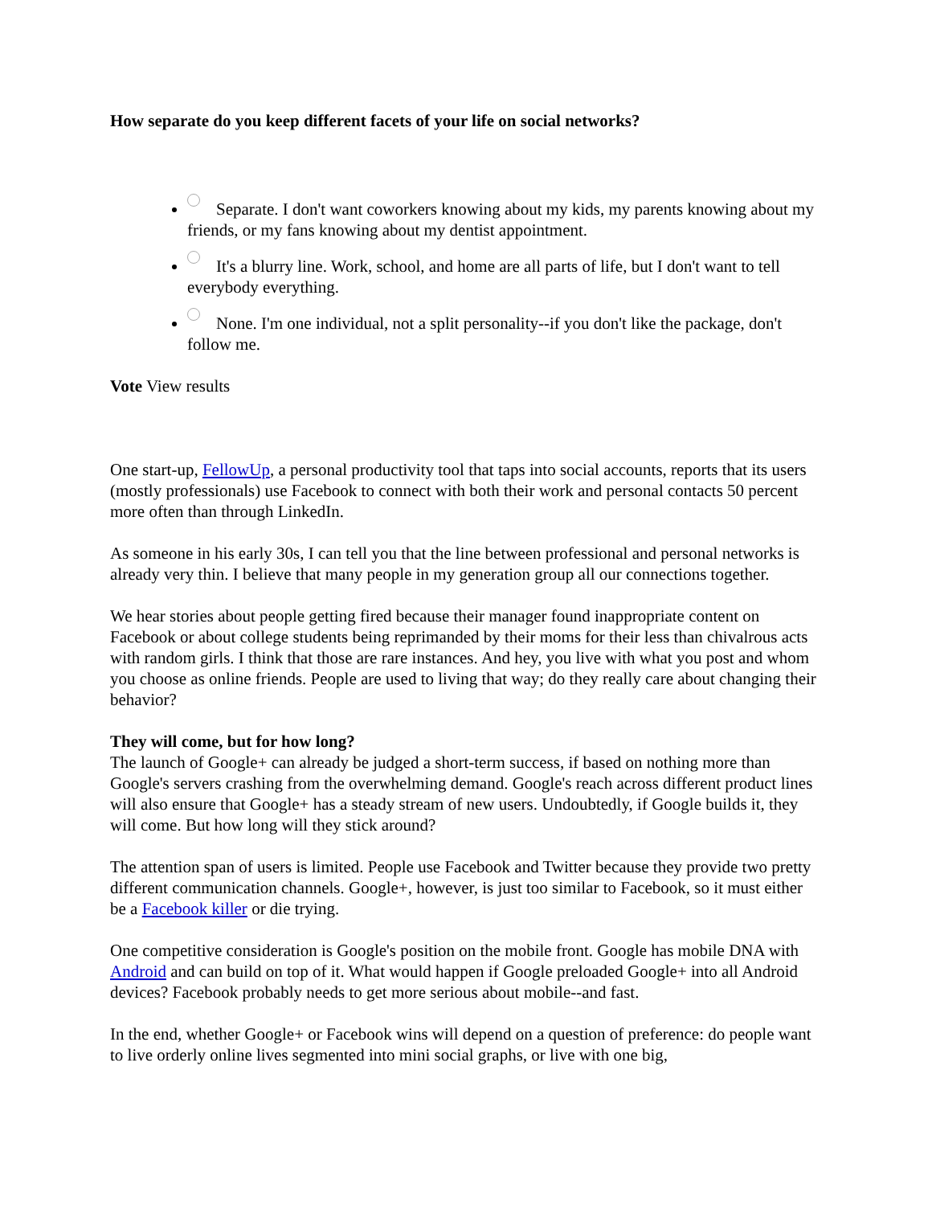How separate do you keep different facets of your life on social networks?
Separate. I don't want coworkers knowing about my kids, my parents knowing about my friends, or my fans knowing about my dentist appointment.
It's a blurry line. Work, school, and home are all parts of life, but I don't want to tell everybody everything.
None. I'm one individual, not a split personality--if you don't like the package, don't follow me.
Vote View results
One start-up, FellowUp, a personal productivity tool that taps into social accounts, reports that its users (mostly professionals) use Facebook to connect with both their work and personal contacts 50 percent more often than through LinkedIn.
As someone in his early 30s, I can tell you that the line between professional and personal networks is already very thin. I believe that many people in my generation group all our connections together.
We hear stories about people getting fired because their manager found inappropriate content on Facebook or about college students being reprimanded by their moms for their less than chivalrous acts with random girls. I think that those are rare instances. And hey, you live with what you post and whom you choose as online friends. People are used to living that way; do they really care about changing their behavior?
They will come, but for how long?
The launch of Google+ can already be judged a short-term success, if based on nothing more than Google's servers crashing from the overwhelming demand. Google's reach across different product lines will also ensure that Google+ has a steady stream of new users. Undoubtedly, if Google builds it, they will come. But how long will they stick around?
The attention span of users is limited. People use Facebook and Twitter because they provide two pretty different communication channels. Google+, however, is just too similar to Facebook, so it must either be a Facebook killer or die trying.
One competitive consideration is Google's position on the mobile front. Google has mobile DNA with Android and can build on top of it. What would happen if Google preloaded Google+ into all Android devices? Facebook probably needs to get more serious about mobile--and fast.
In the end, whether Google+ or Facebook wins will depend on a question of preference: do people want to live orderly online lives segmented into mini social graphs, or live with one big,